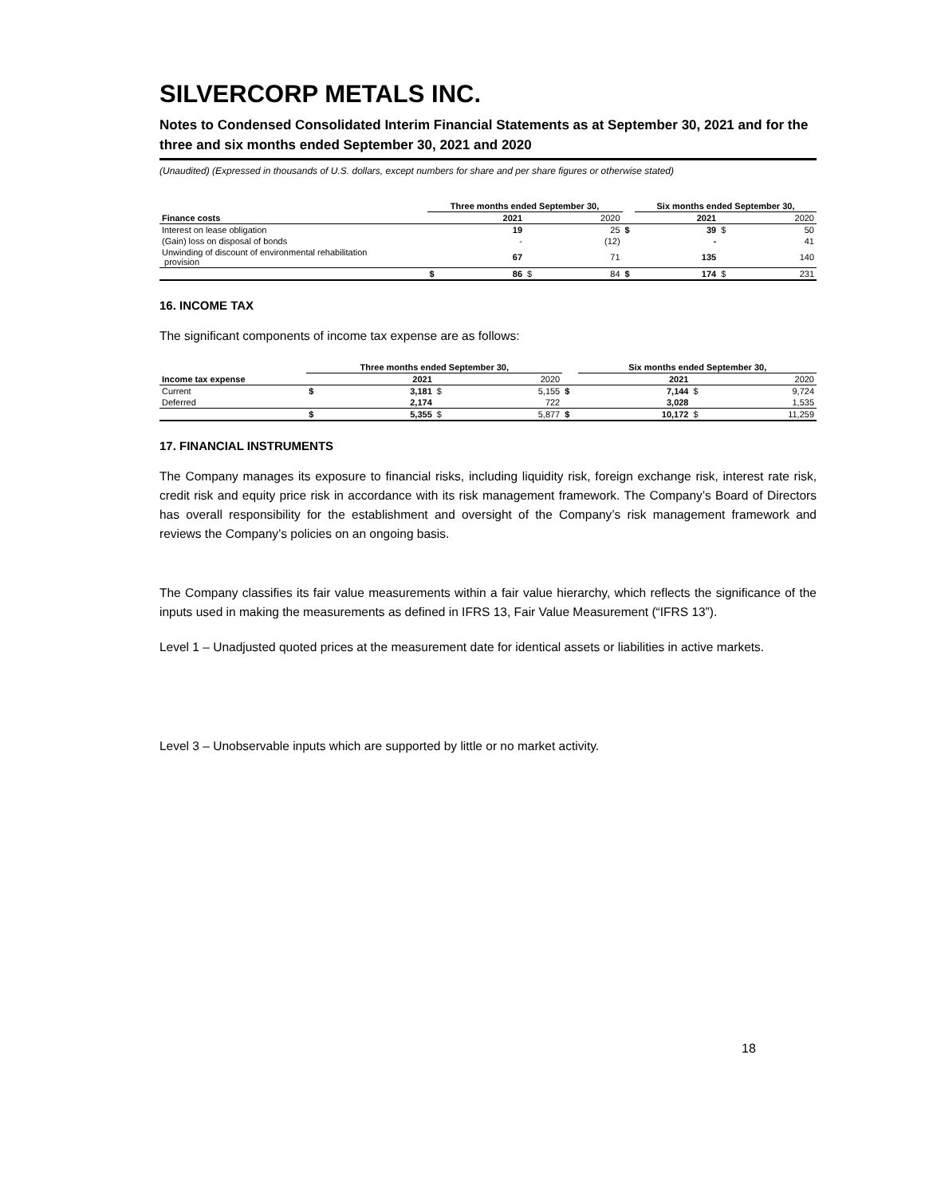SILVERCORP METALS INC.
Notes to Condensed Consolidated Interim Financial Statements as at September 30, 2021 and for the three and six months ended September 30, 2021 and 2020
(Unaudited) (Expressed in thousands of U.S. dollars, except numbers for share and per share figures or otherwise stated)
| | Three months ended September 30, | | | | | Six months ended September 30, | | | |
| --- | --- | --- | --- | --- | --- | --- | --- | --- | --- |
| Finance costs | | 2021 | | 2020 | | | 2021 | | 2020 |
| Interest on lease obligation | | 19 | | 25 | $ | | 39 | $ | 50 |
| (Gain) loss on disposal of bonds | | - | | (12) | | | - | | 41 |
| Unwinding of discount of environmental rehabilitation provision | | 67 | | 71 | | | 135 | | 140 |
| | $ | 86 | $ | 84 | $ | | 174 | $ | 231 |
16. INCOME TAX
The significant components of income tax expense are as follows:
| | Three months ended September 30, | | | | | Six months ended September 30, | | | |
| --- | --- | --- | --- | --- | --- | --- | --- | --- | --- |
| Income tax expense | | 2021 | | 2020 | | | 2021 | | 2020 |
| Current | $ | 3,181 | $ | 5,155 | $ | | 7,144 | $ | 9,724 |
| Deferred | | 2,174 | | 722 | | | 3,028 | | 1,535 |
| | $ | 5,355 | $ | 5,877 | $ | | 10,172 | $ | 11,259 |
17. FINANCIAL INSTRUMENTS
The Company manages its exposure to financial risks, including liquidity risk, foreign exchange risk, interest rate risk, credit risk and equity price risk in accordance with its risk management framework. The Company’s Board of Directors has overall responsibility for the establishment and oversight of the Company’s risk management framework and reviews the Company’s policies on an ongoing basis.
The Company classifies its fair value measurements within a fair value hierarchy, which reflects the significance of the inputs used in making the measurements as defined in IFRS 13, Fair Value Measurement (“IFRS 13”).
Level 1 – Unadjusted quoted prices at the measurement date for identical assets or liabilities in active markets.
Level 3 – Unobservable inputs which are supported by little or no market activity.
18